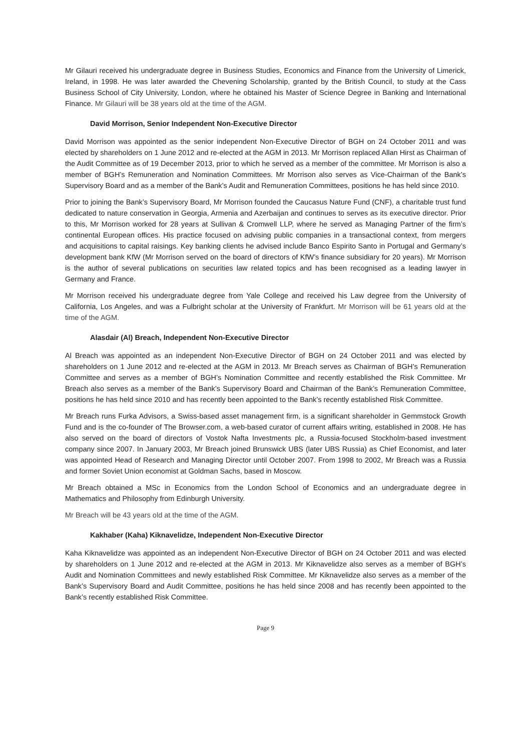Mr Gilauri received his undergraduate degree in Business Studies, Economics and Finance from the University of Limerick, Ireland, in 1998. He was later awarded the Chevening Scholarship, granted by the British Council, to study at the Cass Business School of City University, London, where he obtained his Master of Science Degree in Banking and International Finance. Mr Gilauri will be 38 years old at the time of the AGM.
David Morrison, Senior Independent Non-Executive Director
David Morrison was appointed as the senior independent Non-Executive Director of BGH on 24 October 2011 and was elected by shareholders on 1 June 2012 and re-elected at the AGM in 2013. Mr Morrison replaced Allan Hirst as Chairman of the Audit Committee as of 19 December 2013, prior to which he served as a member of the committee. Mr Morrison is also a member of BGH’s Remuneration and Nomination Committees. Mr Morrison also serves as Vice-Chairman of the Bank’s Supervisory Board and as a member of the Bank’s Audit and Remuneration Committees, positions he has held since 2010.
Prior to joining the Bank’s Supervisory Board, Mr Morrison founded the Caucasus Nature Fund (CNF), a charitable trust fund dedicated to nature conservation in Georgia, Armenia and Azerbaijan and continues to serves as its executive director. Prior to this, Mr Morrison worked for 28 years at Sullivan & Cromwell LLP, where he served as Managing Partner of the firm’s continental European offices. His practice focused on advising public companies in a transactional context, from mergers and acquisitions to capital raisings. Key banking clients he advised include Banco Espirito Santo in Portugal and Germany’s development bank KfW (Mr Morrison served on the board of directors of KfW’s finance subsidiary for 20 years). Mr Morrison is the author of several publications on securities law related topics and has been recognised as a leading lawyer in Germany and France.
Mr Morrison received his undergraduate degree from Yale College and received his Law degree from the University of California, Los Angeles, and was a Fulbright scholar at the University of Frankfurt. Mr Morrison will be 61 years old at the time of the AGM.
Alasdair (Al) Breach, Independent Non-Executive Director
Al Breach was appointed as an independent Non-Executive Director of BGH on 24 October 2011 and was elected by shareholders on 1 June 2012 and re-elected at the AGM in 2013. Mr Breach serves as Chairman of BGH’s Remuneration Committee and serves as a member of BGH’s Nomination Committee and recently established the Risk Committee. Mr Breach also serves as a member of the Bank’s Supervisory Board and Chairman of the Bank’s Remuneration Committee, positions he has held since 2010 and has recently been appointed to the Bank’s recently established Risk Committee.
Mr Breach runs Furka Advisors, a Swiss-based asset management firm, is a significant shareholder in Gemmstock Growth Fund and is the co-founder of The Browser.com, a web-based curator of current affairs writing, established in 2008. He has also served on the board of directors of Vostok Nafta Investments plc, a Russia-focused Stockholm-based investment company since 2007. In January 2003, Mr Breach joined Brunswick UBS (later UBS Russia) as Chief Economist, and later was appointed Head of Research and Managing Director until October 2007. From 1998 to 2002, Mr Breach was a Russia and former Soviet Union economist at Goldman Sachs, based in Moscow.
Mr Breach obtained a MSc in Economics from the London School of Economics and an undergraduate degree in Mathematics and Philosophy from Edinburgh University.
Mr Breach will be 43 years old at the time of the AGM.
Kakhaber (Kaha) Kiknavelidze, Independent Non-Executive Director
Kaha Kiknavelidze was appointed as an independent Non-Executive Director of BGH on 24 October 2011 and was elected by shareholders on 1 June 2012 and re-elected at the AGM in 2013. Mr Kiknavelidze also serves as a member of BGH’s Audit and Nomination Committees and newly established Risk Committee. Mr Kiknavelidze also serves as a member of the Bank’s Supervisory Board and Audit Committee, positions he has held since 2008 and has recently been appointed to the Bank’s recently established Risk Committee.
Page 9